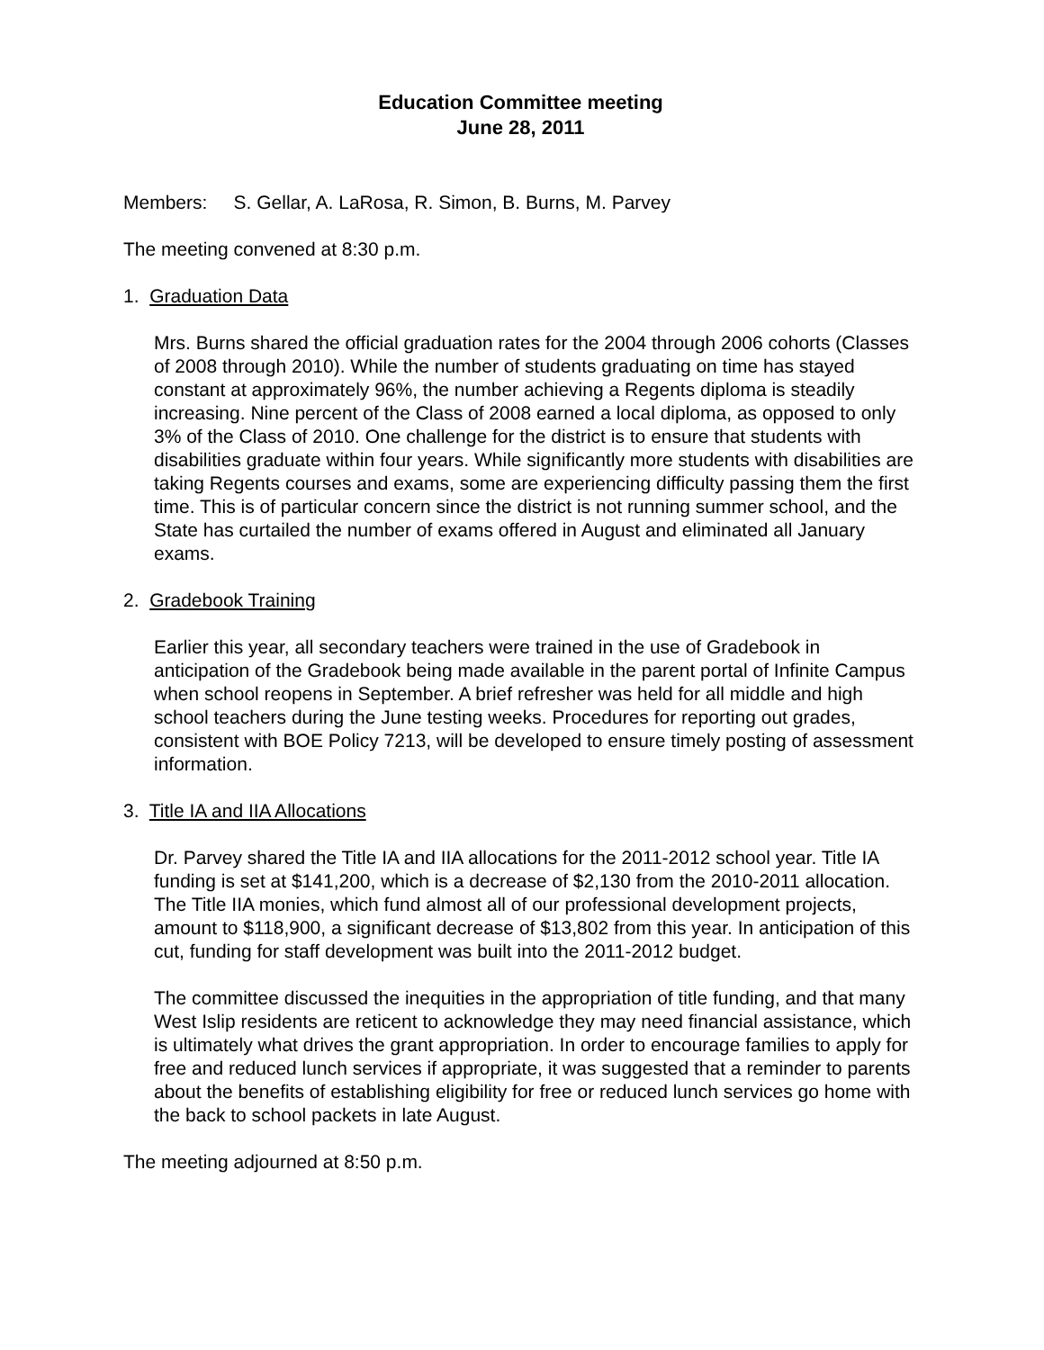Education Committee meeting
June 28, 2011
Members: S. Gellar, A. LaRosa, R. Simon, B. Burns, M. Parvey
The meeting convened at 8:30 p.m.
1. Graduation Data
Mrs. Burns shared the official graduation rates for the 2004 through 2006 cohorts (Classes of 2008 through 2010). While the number of students graduating on time has stayed constant at approximately 96%, the number achieving a Regents diploma is steadily increasing. Nine percent of the Class of 2008 earned a local diploma, as opposed to only 3% of the Class of 2010. One challenge for the district is to ensure that students with disabilities graduate within four years. While significantly more students with disabilities are taking Regents courses and exams, some are experiencing difficulty passing them the first time. This is of particular concern since the district is not running summer school, and the State has curtailed the number of exams offered in August and eliminated all January exams.
2. Gradebook Training
Earlier this year, all secondary teachers were trained in the use of Gradebook in anticipation of the Gradebook being made available in the parent portal of Infinite Campus when school reopens in September. A brief refresher was held for all middle and high school teachers during the June testing weeks. Procedures for reporting out grades, consistent with BOE Policy 7213, will be developed to ensure timely posting of assessment information.
3. Title IA and IIA Allocations
Dr. Parvey shared the Title IA and IIA allocations for the 2011-2012 school year. Title IA funding is set at $141,200, which is a decrease of $2,130 from the 2010-2011 allocation. The Title IIA monies, which fund almost all of our professional development projects, amount to $118,900, a significant decrease of $13,802 from this year. In anticipation of this cut, funding for staff development was built into the 2011-2012 budget.
The committee discussed the inequities in the appropriation of title funding, and that many West Islip residents are reticent to acknowledge they may need financial assistance, which is ultimately what drives the grant appropriation. In order to encourage families to apply for free and reduced lunch services if appropriate, it was suggested that a reminder to parents about the benefits of establishing eligibility for free or reduced lunch services go home with the back to school packets in late August.
The meeting adjourned at 8:50 p.m.